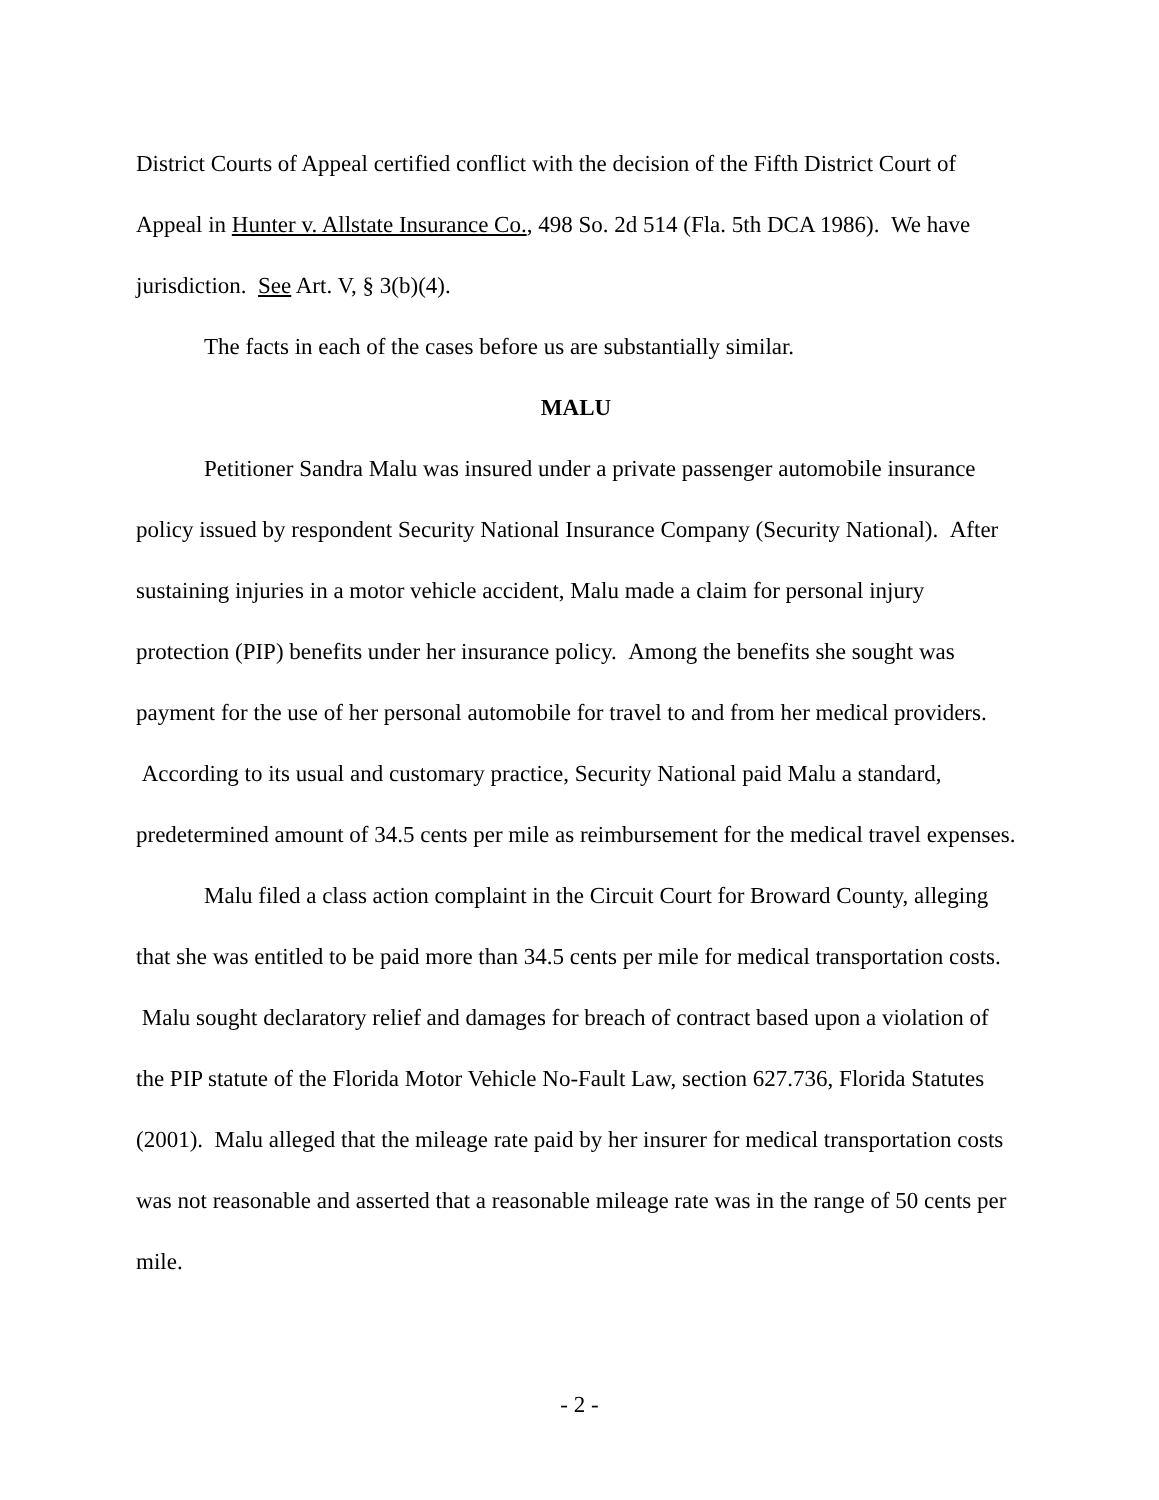District Courts of Appeal certified conflict with the decision of the Fifth District Court of Appeal in Hunter v. Allstate Insurance Co., 498 So. 2d 514 (Fla. 5th DCA 1986). We have jurisdiction. See Art. V, § 3(b)(4).
The facts in each of the cases before us are substantially similar.
MALU
Petitioner Sandra Malu was insured under a private passenger automobile insurance policy issued by respondent Security National Insurance Company (Security National). After sustaining injuries in a motor vehicle accident, Malu made a claim for personal injury protection (PIP) benefits under her insurance policy. Among the benefits she sought was payment for the use of her personal automobile for travel to and from her medical providers. According to its usual and customary practice, Security National paid Malu a standard, predetermined amount of 34.5 cents per mile as reimbursement for the medical travel expenses.
Malu filed a class action complaint in the Circuit Court for Broward County, alleging that she was entitled to be paid more than 34.5 cents per mile for medical transportation costs. Malu sought declaratory relief and damages for breach of contract based upon a violation of the PIP statute of the Florida Motor Vehicle No-Fault Law, section 627.736, Florida Statutes (2001). Malu alleged that the mileage rate paid by her insurer for medical transportation costs was not reasonable and asserted that a reasonable mileage rate was in the range of 50 cents per mile.
- 2 -